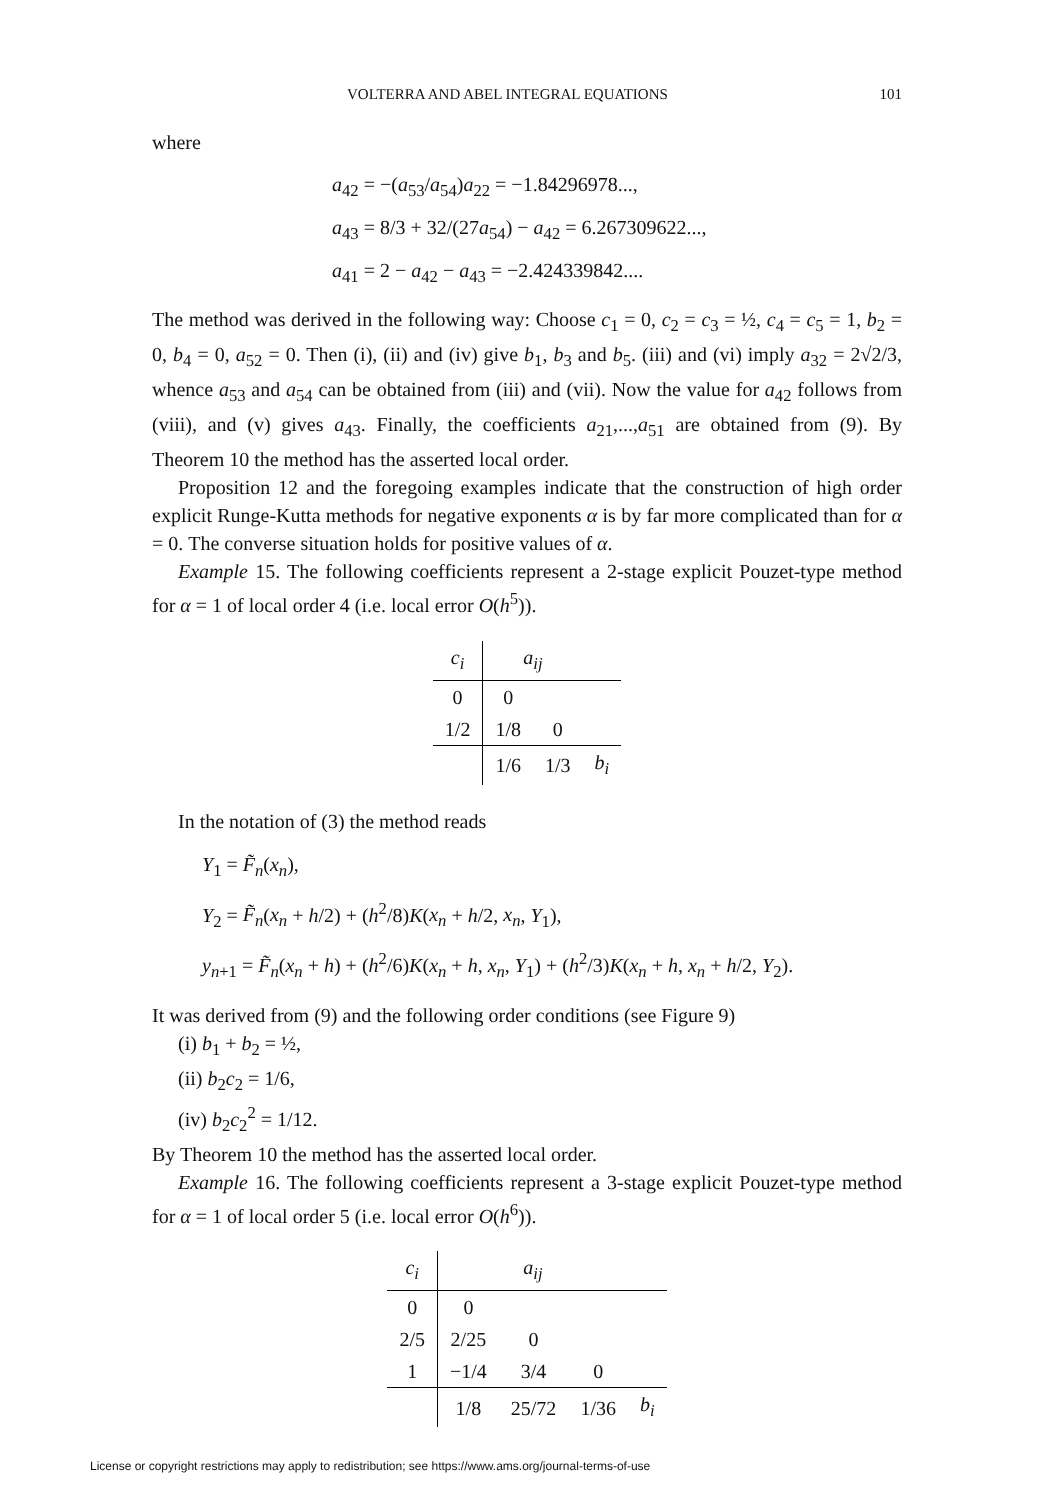VOLTERRA AND ABEL INTEGRAL EQUATIONS 101
where
a<sub>42</sub> = −(a<sub>53</sub>/a<sub>54</sub>)a<sub>22</sub> = −1.84296978...,
a<sub>43</sub> = 8/3 + 32/(27a<sub>54</sub>) − a<sub>42</sub> = 6.267309622...,
a<sub>41</sub> = 2 − a<sub>42</sub> − a<sub>43</sub> = −2.424339842....
The method was derived in the following way: Choose c<sub>1</sub> = 0, c<sub>2</sub> = c<sub>3</sub> = ½, c<sub>4</sub> = c<sub>5</sub> = 1, b<sub>2</sub> = 0, b<sub>4</sub> = 0, a<sub>52</sub> = 0. Then (i), (ii) and (iv) give b<sub>1</sub>, b<sub>3</sub> and b<sub>5</sub>. (iii) and (vi) imply a<sub>32</sub> = 2√2/3, whence a<sub>53</sub> and a<sub>54</sub> can be obtained from (iii) and (vii). Now the value for a<sub>42</sub> follows from (viii), and (v) gives a<sub>43</sub>. Finally, the coefficients a<sub>21</sub>,...,a<sub>51</sub> are obtained from (9). By Theorem 10 the method has the asserted local order.
Proposition 12 and the foregoing examples indicate that the construction of high order explicit Runge-Kutta methods for negative exponents α is by far more complicated than for α = 0. The converse situation holds for positive values of α.
Example 15. The following coefficients represent a 2-stage explicit Pouzet-type method for α = 1 of local order 4 (i.e. local error O(h<sup>5</sup>)).
| c<sub>i</sub> | a<sub>ij</sub> | | |
| --- | --- | --- | --- |
| 0 | 0 | | |
| 1/2 | 1/8 | 0 | |
| | 1/6 | 1/3 | b<sub>i</sub> |
In the notation of (3) the method reads
Y<sub>1</sub> = F̃<sub>n</sub>(x<sub>n</sub>),
Y<sub>2</sub> = F̃<sub>n</sub>(x<sub>n</sub> + h/2) + (h<sup>2</sup>/8)K(x<sub>n</sub> + h/2, x<sub>n</sub>, Y<sub>1</sub>),
y<sub>n+1</sub> = F̃<sub>n</sub>(x<sub>n</sub> + h) + (h<sup>2</sup>/6)K(x<sub>n</sub> + h, x<sub>n</sub>, Y<sub>1</sub>) + (h<sup>2</sup>/3)K(x<sub>n</sub> + h, x<sub>n</sub> + h/2, Y<sub>2</sub>).
It was derived from (9) and the following order conditions (see Figure 9)
(i) b<sub>1</sub> + b<sub>2</sub> = ½,
(ii) b<sub>2</sub>c<sub>2</sub> = 1/6,
(iv) b<sub>2</sub>c<sub>2</sub><sup>2</sup> = 1/12.
By Theorem 10 the method has the asserted local order.
Example 16. The following coefficients represent a 3-stage explicit Pouzet-type method for α = 1 of local order 5 (i.e. local error O(h<sup>6</sup>)).
| c<sub>i</sub> | a<sub>ij</sub> | | | |
| --- | --- | --- | --- | --- |
| 0 | 0 | | | |
| 2/5 | 2/25 | 0 | | |
| 1 | −1/4 | 3/4 | 0 | |
| | 1/8 | 25/72 | 1/36 | b<sub>i</sub> |
License or copyright restrictions may apply to redistribution; see https://www.ams.org/journal-terms-of-use